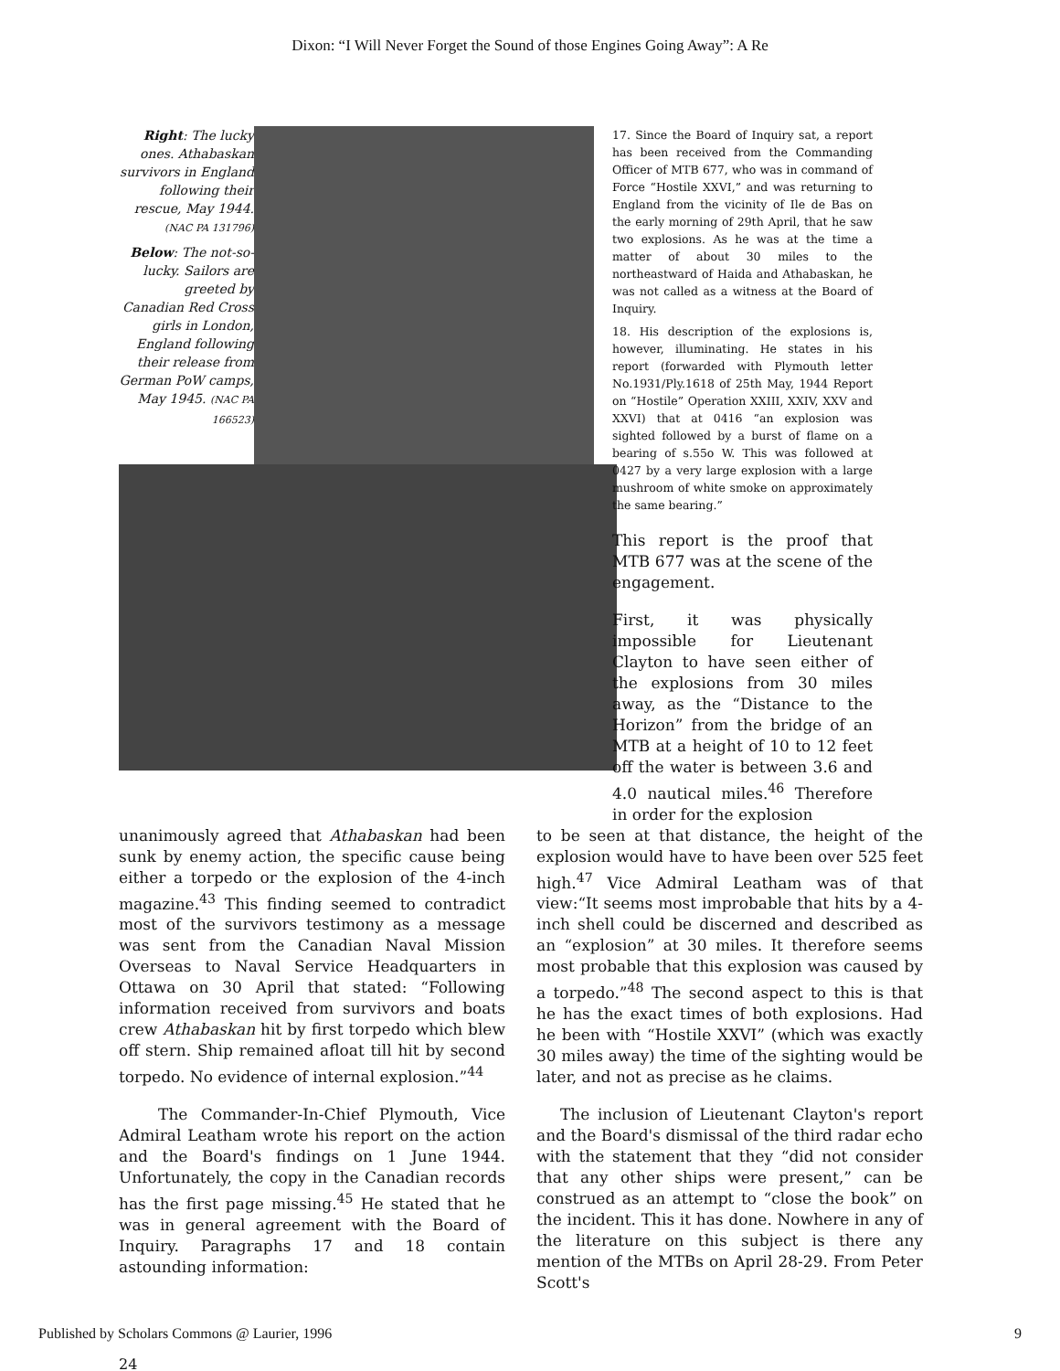Dixon: “I Will Never Forget the Sound of those Engines Going Away”: A Re
Right: The lucky ones. Athabaskan survivors in England following their rescue, May 1944. (NAC PA 131796)
Below: The not-so-lucky. Sailors are greeted by Canadian Red Cross girls in London, England following their release from German PoW camps, May 1945. (NAC PA 166523)
17. Since the Board of Inquiry sat, a report has been received from the Commanding Officer of MTB 677, who was in command of Force “Hostile XXVI,” and was returning to England from the vicinity of Ile de Bas on the early morning of 29th April, that he saw two explosions. As he was at the time a matter of about 30 miles to the northeastward of Haida and Athabaskan, he was not called as a witness at the Board of Inquiry.
18. His description of the explosions is, however, illuminating. He states in his report (forwarded with Plymouth letter No.1931/Ply.1618 of 25th May, 1944 Report on “Hostile” Operation XXIII, XXIV, XXV and XXVI) that at 0416 “an explosion was sighted followed by a burst of flame on a bearing of s.55o W. This was followed at 0427 by a very large explosion with a large mushroom of white smoke on approximately the same bearing.”
This report is the proof that MTB 677 was at the scene of the engagement.
First, it was physically impossible for Lieutenant Clayton to have seen either of the explosions from 30 miles away, as the “Distance to the Horizon” from the bridge of an MTB at a height of 10 to 12 feet off the water is between 3.6 and 4.0 nautical miles.<sup>46</sup> Therefore in order for the explosion
unanimously agreed that Athabaskan had been sunk by enemy action, the specific cause being either a torpedo or the explosion of the 4-inch magazine.<sup>43</sup> This finding seemed to contradict most of the survivors testimony as a message was sent from the Canadian Naval Mission Overseas to Naval Service Headquarters in Ottawa on 30 April that stated: “Following information received from survivors and boats crew Athabaskan hit by first torpedo which blew off stern. Ship remained afloat till hit by second torpedo. No evidence of internal explosion.”<sup>44</sup>
The Commander-In-Chief Plymouth, Vice Admiral Leatham wrote his report on the action and the Board's findings on 1 June 1944. Unfortunately, the copy in the Canadian records has the first page missing.<sup>45</sup> He stated that he was in general agreement with the Board of Inquiry. Paragraphs 17 and 18 contain astounding information:
to be seen at that distance, the height of the explosion would have to have been over 525 feet high.<sup>47</sup> Vice Admiral Leatham was of that view:“It seems most improbable that hits by a 4-inch shell could be discerned and described as an “explosion” at 30 miles. It therefore seems most probable that this explosion was caused by a torpedo.”<sup>48</sup> The second aspect to this is that he has the exact times of both explosions. Had he been with “Hostile XXVI” (which was exactly 30 miles away) the time of the sighting would be later, and not as precise as he claims.
The inclusion of Lieutenant Clayton's report and the Board's dismissal of the third radar echo with the statement that they “did not consider that any other ships were present,” can be construed as an attempt to “close the book” on the incident. This it has done. Nowhere in any of the literature on this subject is there any mention of the MTBs on April 28-29. From Peter Scott's
24
Published by Scholars Commons @ Laurier, 1996 9